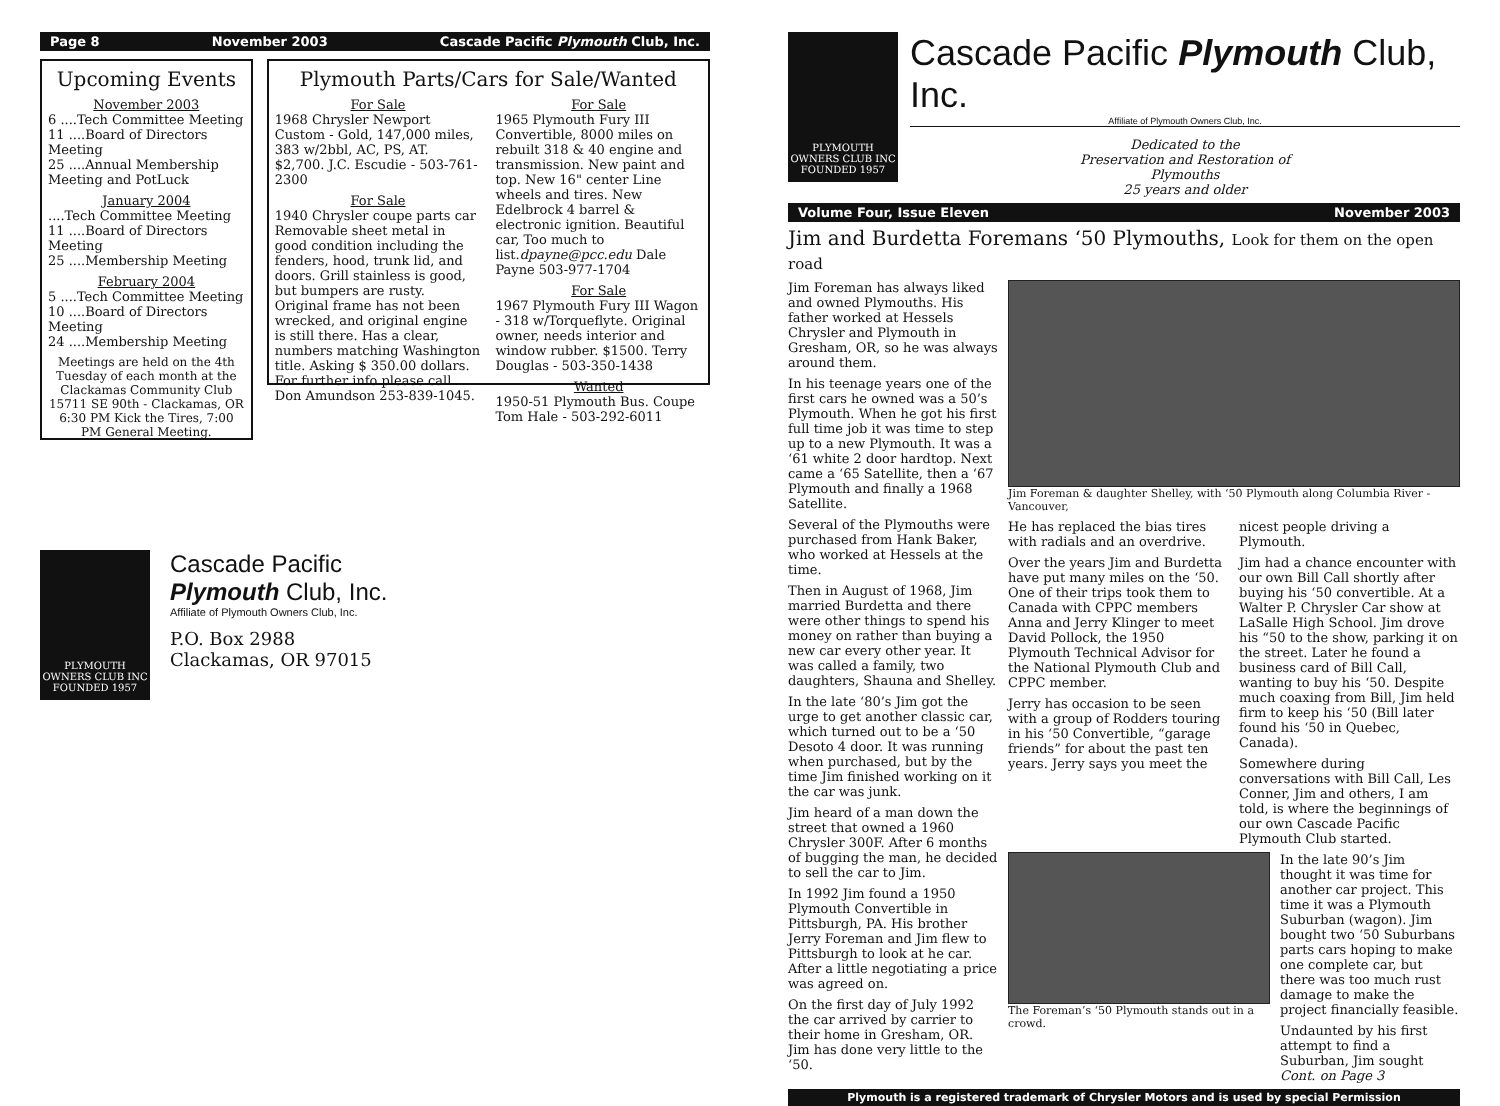Page 8 November 2003 Cascade Pacific Plymouth Club, Inc.
Upcoming Events
November 2003
6 ....Tech Committee Meeting
11 ....Board of Directors Meeting
25 ....Annual Membership Meeting and PotLuck
January 2004....Tech Committee Meeting
11 ....Board of Directors Meeting
25 ....Membership Meeting
February 2004
5 ....Tech Committee Meeting
10 ....Board of Directors Meeting
24 ....Membership Meeting
Meetings are held on the 4th Tuesday of each month at the Clackamas Community Club 15711 SE 90th - Clackamas, OR 6:30 PM Kick the Tires, 7:00 PM General Meeting.
Plymouth Parts/Cars for Sale/Wanted
For Sale
1968 Chrysler Newport Custom - Gold, 147,000 miles, 383 w/2bbl, AC, PS, AT. $2,700. J.C. Escudie - 503-761-2300
For Sale
1940 Chrysler coupe parts car Removable sheet metal in good condition including the fenders, hood, trunk lid, and doors. Grill stainless is good, but bumpers are rusty. Original frame has not been wrecked, and original engine is still there. Has a clear, numbers matching Washington title. Asking $ 350.00 dollars. For further info please call Don Amundson 253-839-1045.
For Sale
1965 Plymouth Fury III Convertible, 8000 miles on rebuilt 318 & 40 engine and transmission. New paint and top. New 16" center Line wheels and tires. New Edelbrock 4 barrel & electronic ignition. Beautiful car, Too much to list.dpayne@pcc.edu Dale Payne 503-977-1704
For Sale
1967 Plymouth Fury III Wagon - 318 w/Torqueflyte. Original owner, needs interior and window rubber. $1500. Terry Douglas - 503-350-1438
Wanted
1950-51 Plymouth Bus. Coupe Tom Hale - 503-292-6011
PLYMOUTH OWNERS CLUB INC
FOUNDED 1957
Cascade Pacific
Plymouth Club, Inc.
Affiliate of Plymouth Owners Club, Inc.
P.O. Box 2988
Clackamas, OR 97015
PLYMOUTH OWNERS CLUB INC
FOUNDED 1957
Cascade Pacific Plymouth Club, Inc.
Affiliate of Plymouth Owners Club, Inc.
Dedicated to the
Preservation and Restoration of
Plymouths
25 years and older
Volume Four, Issue Eleven November 2003
Jim and Burdetta Foremans ‘50 Plymouths, Look for them on the open road
Jim Foreman has always liked and owned Plymouths. His father worked at Hessels Chrysler and Plymouth in Gresham, OR, so he was always around them.
In his teenage years one of the first cars he owned was a 50’s Plymouth. When he got his first full time job it was time to step up to a new Plymouth. It was a ‘61 white 2 door hardtop. Next came a ‘65 Satellite, then a ‘67 Plymouth and finally a 1968 Satellite.
Several of the Plymouths were purchased from Hank Baker, who worked at Hessels at the time.
Then in August of 1968, Jim married Burdetta and there were other things to spend his money on rather than buying a new car every other year. It was called a family, two daughters, Shauna and Shelley.
In the late ‘80’s Jim got the urge to get another classic car, which turned out to be a ‘50 Desoto 4 door. It was running when purchased, but by the time Jim finished working on it the car was junk.
Jim heard of a man down the street that owned a 1960 Chrysler 300F. After 6 months of bugging the man, he decided to sell the car to Jim.
In 1992 Jim found a 1950 Plymouth Convertible in Pittsburgh, PA. His brother Jerry Foreman and Jim flew to Pittsburgh to look at he car. After a little negotiating a price was agreed on.
On the first day of July 1992 the car arrived by carrier to their home in Gresham, OR. Jim has done very little to the ‘50.
Jim Foreman & daughter Shelley, with ‘50 Plymouth along Columbia River - Vancouver,
He has replaced the bias tires with radials and an overdrive.
Over the years Jim and Burdetta have put many miles on the ‘50. One of their trips took them to Canada with CPPC members Anna and Jerry Klinger to meet David Pollock, the 1950 Plymouth Technical Advisor for the National Plymouth Club and CPPC member.
Jerry has occasion to be seen with a group of Rodders touring in his ‘50 Convertible, “garage friends” for about the past ten years. Jerry says you meet the
nicest people driving a Plymouth.
Jim had a chance encounter with our own Bill Call shortly after buying his ‘50 convertible. At a Walter P. Chrysler Car show at LaSalle High School. Jim drove his “50 to the show, parking it on the street. Later he found a business card of Bill Call, wanting to buy his ‘50. Despite much coaxing from Bill, Jim held firm to keep his ‘50 (Bill later found his ‘50 in Quebec, Canada).
Somewhere during conversations with Bill Call, Les Conner, Jim and others, I am told, is where the beginnings of our own Cascade Pacific Plymouth Club started.
The Foreman’s ‘50 Plymouth stands out in a crowd.
In the late 90’s Jim thought it was time for another car project. This time it was a Plymouth Suburban (wagon). Jim bought two ‘50 Suburbans parts cars hoping to make one complete car, but there was too much rust damage to make the project financially feasible.
Undaunted by his first attempt to find a Suburban, Jim sought Cont. on Page 3
Plymouth is a registered trademark of Chrysler Motors and is used by special Permission